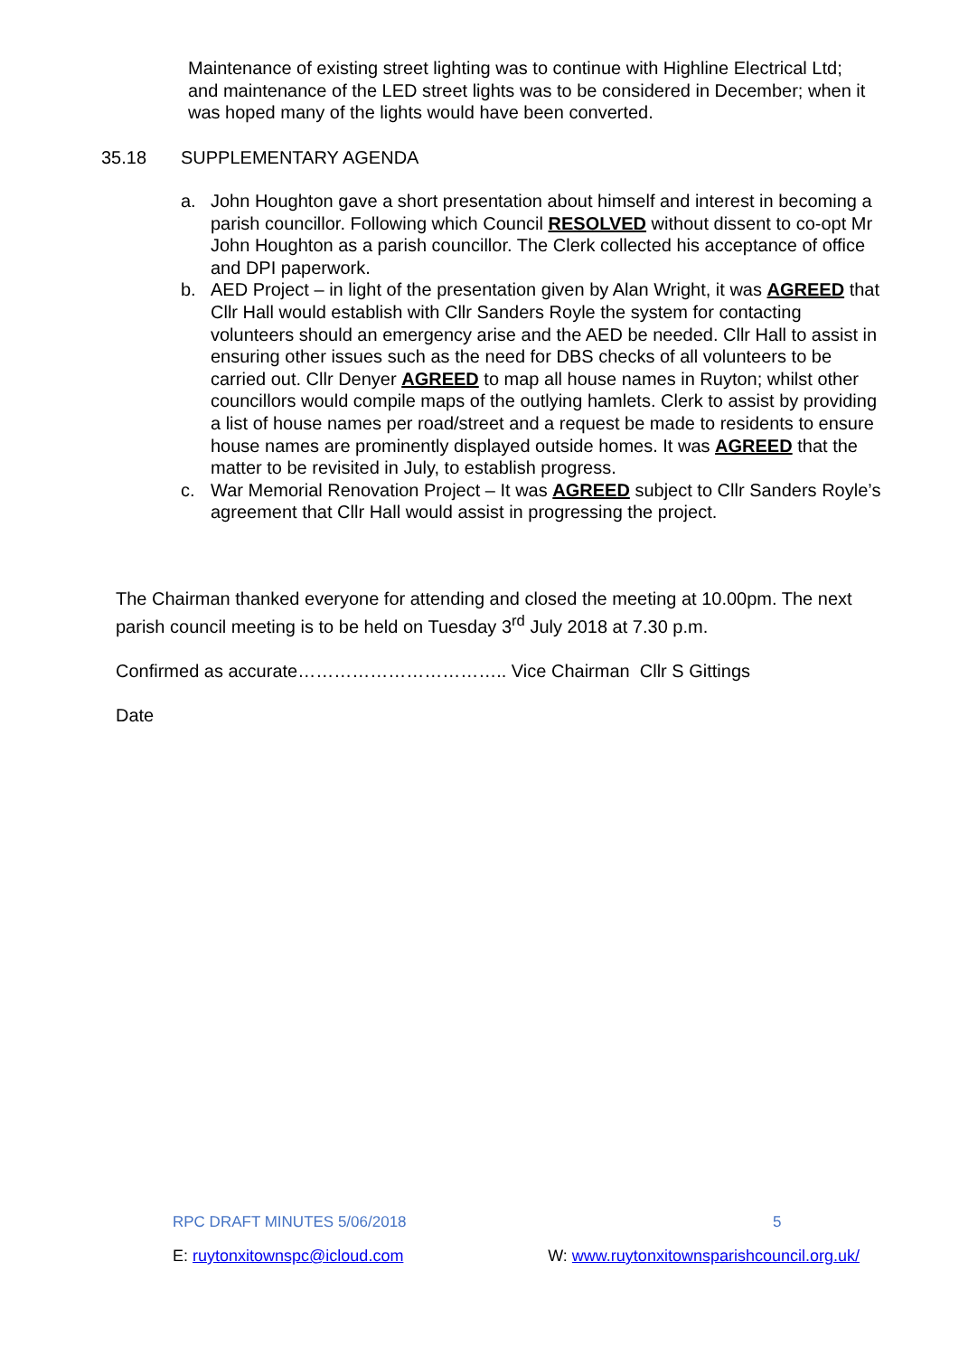Maintenance of existing street lighting was to continue with Highline Electrical Ltd; and maintenance of the LED street lights was to be considered in December; when it was hoped many of the lights would have been converted.
35.18 SUPPLEMENTARY AGENDA
a. John Houghton gave a short presentation about himself and interest in becoming a parish councillor. Following which Council RESOLVED without dissent to co-opt Mr John Houghton as a parish councillor. The Clerk collected his acceptance of office and DPI paperwork.
b. AED Project – in light of the presentation given by Alan Wright, it was AGREED that Cllr Hall would establish with Cllr Sanders Royle the system for contacting volunteers should an emergency arise and the AED be needed. Cllr Hall to assist in ensuring other issues such as the need for DBS checks of all volunteers to be carried out. Cllr Denyer AGREED to map all house names in Ruyton; whilst other councillors would compile maps of the outlying hamlets. Clerk to assist by providing a list of house names per road/street and a request be made to residents to ensure house names are prominently displayed outside homes. It was AGREED that the matter to be revisited in July, to establish progress.
c. War Memorial Renovation Project – It was AGREED subject to Cllr Sanders Royle’s agreement that Cllr Hall would assist in progressing the project.
The Chairman thanked everyone for attending and closed the meeting at 10.00pm. The next parish council meeting is to be held on Tuesday 3<sup>rd</sup> July 2018 at 7.30 p.m.
Confirmed as accurate…………………………….. Vice Chairman Cllr S Gittings
Date
RPC DRAFT MINUTES 5/06/2018 5
E: ruytonxitownspc@icloud.com W: www.ruytonxitownsparishcouncil.org.uk/